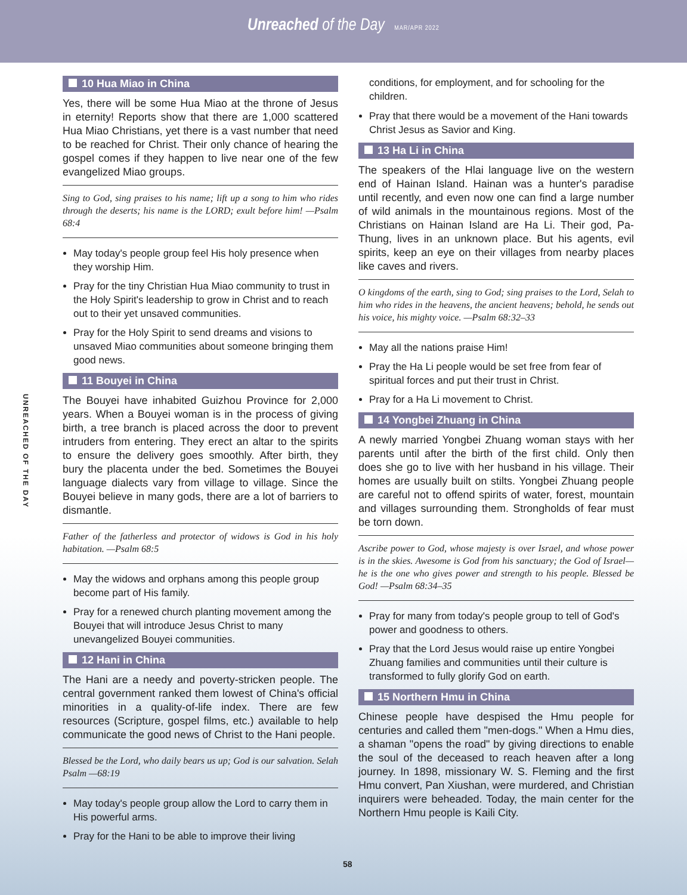Unreached of the Day MAR/APR 2022
UNREACHED OF THE DAY
10 Hua Miao in China
Yes, there will be some Hua Miao at the throne of Jesus in eternity! Reports show that there are 1,000 scattered Hua Miao Christians, yet there is a vast number that need to be reached for Christ. Their only chance of hearing the gospel comes if they happen to live near one of the few evangelized Miao groups.
Sing to God, sing praises to his name; lift up a song to him who rides through the deserts; his name is the LORD; exult before him! —Psalm 68:4
May today's people group feel His holy presence when they worship Him.
Pray for the tiny Christian Hua Miao community to trust in the Holy Spirit's leadership to grow in Christ and to reach out to their yet unsaved communities.
Pray for the Holy Spirit to send dreams and visions to unsaved Miao communities about someone bringing them good news.
11 Bouyei in China
The Bouyei have inhabited Guizhou Province for 2,000 years. When a Bouyei woman is in the process of giving birth, a tree branch is placed across the door to prevent intruders from entering. They erect an altar to the spirits to ensure the delivery goes smoothly. After birth, they bury the placenta under the bed. Sometimes the Bouyei language dialects vary from village to village. Since the Bouyei believe in many gods, there are a lot of barriers to dismantle.
Father of the fatherless and protector of widows is God in his holy habitation. —Psalm 68:5
May the widows and orphans among this people group become part of His family.
Pray for a renewed church planting movement among the Bouyei that will introduce Jesus Christ to many unevangelized Bouyei communities.
12 Hani in China
The Hani are a needy and poverty-stricken people. The central government ranked them lowest of China's official minorities in a quality-of-life index. There are few resources (Scripture, gospel films, etc.) available to help communicate the good news of Christ to the Hani people.
Blessed be the Lord, who daily bears us up; God is our salvation. Selah Psalm —68:19
May today's people group allow the Lord to carry them in His powerful arms.
Pray for the Hani to be able to improve their living
conditions, for employment, and for schooling for the children.
Pray that there would be a movement of the Hani towards Christ Jesus as Savior and King.
13 Ha Li in China
The speakers of the Hlai language live on the western end of Hainan Island. Hainan was a hunter's paradise until recently, and even now one can find a large number of wild animals in the mountainous regions. Most of the Christians on Hainan Island are Ha Li. Their god, Pa-Thung, lives in an unknown place. But his agents, evil spirits, keep an eye on their villages from nearby places like caves and rivers.
O kingdoms of the earth, sing to God; sing praises to the Lord, Selah to him who rides in the heavens, the ancient heavens; behold, he sends out his voice, his mighty voice. —Psalm 68:32–33
May all the nations praise Him!
Pray the Ha Li people would be set free from fear of spiritual forces and put their trust in Christ.
Pray for a Ha Li movement to Christ.
14 Yongbei Zhuang in China
A newly married Yongbei Zhuang woman stays with her parents until after the birth of the first child. Only then does she go to live with her husband in his village. Their homes are usually built on stilts. Yongbei Zhuang people are careful not to offend spirits of water, forest, mountain and villages surrounding them. Strongholds of fear must be torn down.
Ascribe power to God, whose majesty is over Israel, and whose power is in the skies. Awesome is God from his sanctuary; the God of Israel—he is the one who gives power and strength to his people. Blessed be God! —Psalm 68:34–35
Pray for many from today's people group to tell of God's power and goodness to others.
Pray that the Lord Jesus would raise up entire Yongbei Zhuang families and communities until their culture is transformed to fully glorify God on earth.
15 Northern Hmu in China
Chinese people have despised the Hmu people for centuries and called them "men-dogs." When a Hmu dies, a shaman "opens the road" by giving directions to enable the soul of the deceased to reach heaven after a long journey. In 1898, missionary W. S. Fleming and the first Hmu convert, Pan Xiushan, were murdered, and Christian inquirers were beheaded. Today, the main center for the Northern Hmu people is Kaili City.
58